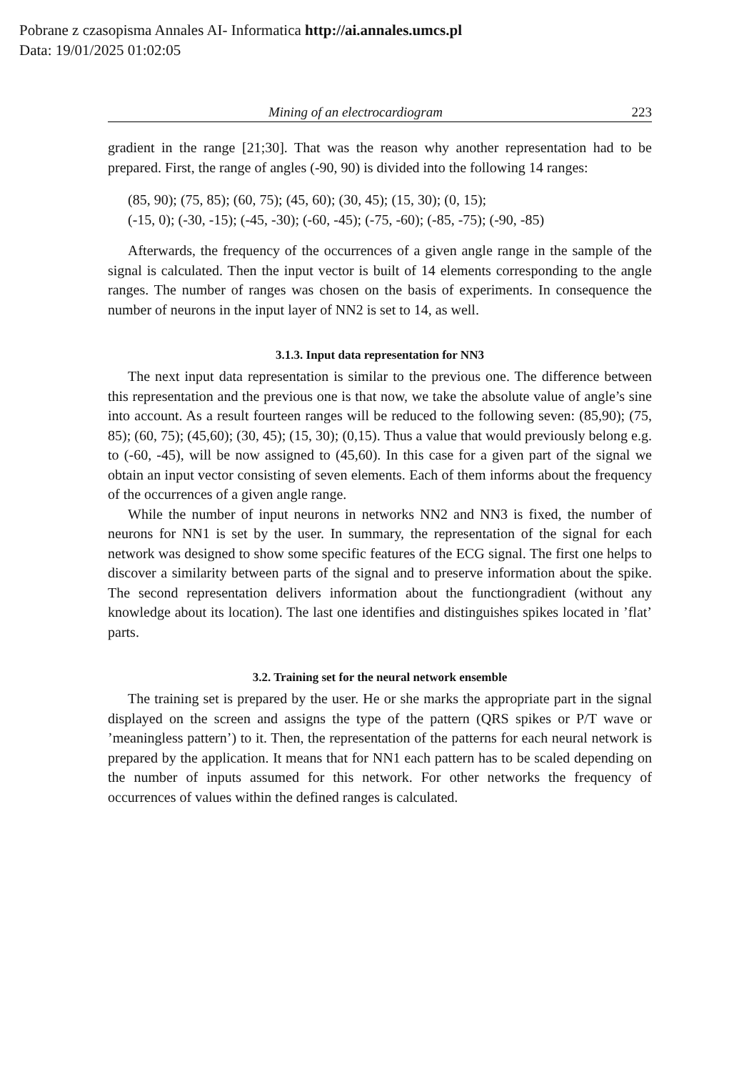Pobrane z czasopisma Annales AI- Informatica http://ai.annales.umcs.pl
Data: 19/01/2025 01:02:05
Mining of an electrocardiogram 223
gradient in the range [21;30]. That was the reason why another representation had to be prepared. First, the range of angles (-90, 90) is divided into the following 14 ranges:
(85, 90); (75, 85); (60, 75); (45, 60); (30, 45); (15, 30); (0, 15);
(-15, 0); (-30, -15); (-45, -30); (-60, -45); (-75, -60); (-85, -75); (-90, -85)
Afterwards, the frequency of the occurrences of a given angle range in the sample of the signal is calculated. Then the input vector is built of 14 elements corresponding to the angle ranges. The number of ranges was chosen on the basis of experiments. In consequence the number of neurons in the input layer of NN2 is set to 14, as well.
3.1.3. Input data representation for NN3
The next input data representation is similar to the previous one. The difference between this representation and the previous one is that now, we take the absolute value of angle’s sine into account. As a result fourteen ranges will be reduced to the following seven: (85,90); (75, 85); (60, 75); (45,60); (30, 45); (15, 30); (0,15). Thus a value that would previously belong e.g. to (-60, -45), will be now assigned to (45,60). In this case for a given part of the signal we obtain an input vector consisting of seven elements. Each of them informs about the frequency of the occurrences of a given angle range.
While the number of input neurons in networks NN2 and NN3 is fixed, the number of neurons for NN1 is set by the user. In summary, the representation of the signal for each network was designed to show some specific features of the ECG signal. The first one helps to discover a similarity between parts of the signal and to preserve information about the spike. The second representation delivers information about the functiongradient (without any knowledge about its location). The last one identifies and distinguishes spikes located in ’flat’ parts.
3.2. Training set for the neural network ensemble
The training set is prepared by the user. He or she marks the appropriate part in the signal displayed on the screen and assigns the type of the pattern (QRS spikes or P/T wave or ’meaningless pattern’) to it. Then, the representation of the patterns for each neural network is prepared by the application. It means that for NN1 each pattern has to be scaled depending on the number of inputs assumed for this network. For other networks the frequency of occurrences of values within the defined ranges is calculated.